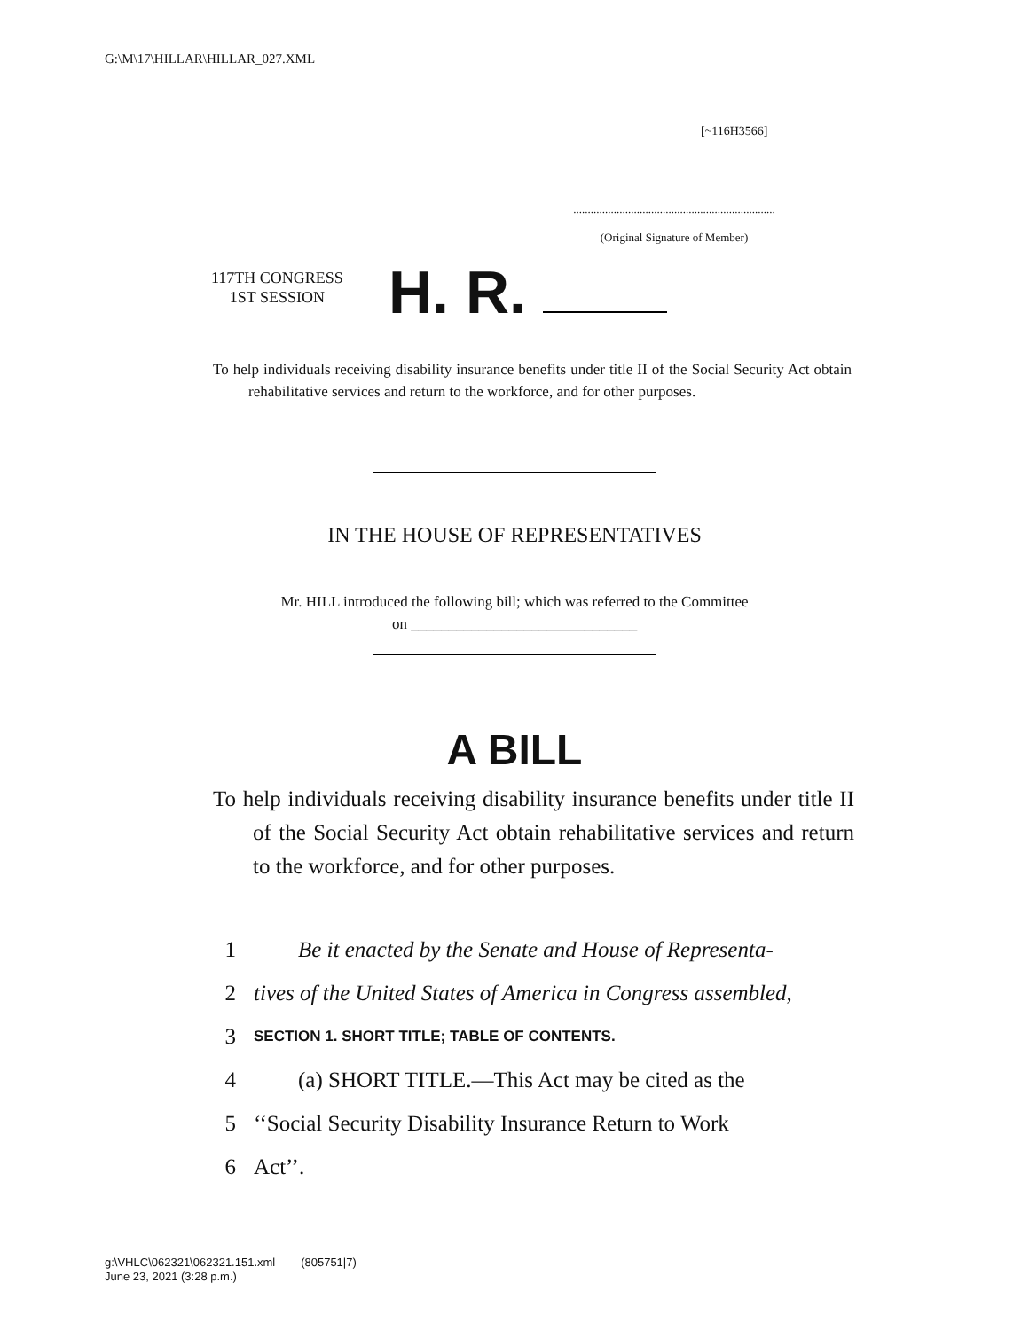G:\M\17\HILLAR\HILLAR_027.XML
[~116H3566]
......................................................................
(Original Signature of Member)
117TH CONGRESS
1ST SESSION
H. R.
To help individuals receiving disability insurance benefits under title II of the Social Security Act obtain rehabilitative services and return to the workforce, and for other purposes.
IN THE HOUSE OF REPRESENTATIVES
Mr. HILL introduced the following bill; which was referred to the Committee
on ______________________________
A BILL
To help individuals receiving disability insurance benefits under title II of the Social Security Act obtain rehabilitative services and return to the workforce, and for other purposes.
1 Be it enacted by the Senate and House of Representa-
2 tives of the United States of America in Congress assembled,
3 SECTION 1. SHORT TITLE; TABLE OF CONTENTS.
4 (a) SHORT TITLE.—This Act may be cited as the
5 ‘‘Social Security Disability Insurance Return to Work
6 Act’’.
g:\VHLC\062321\062321.151.xml (805751|7)
June 23, 2021 (3:28 p.m.)